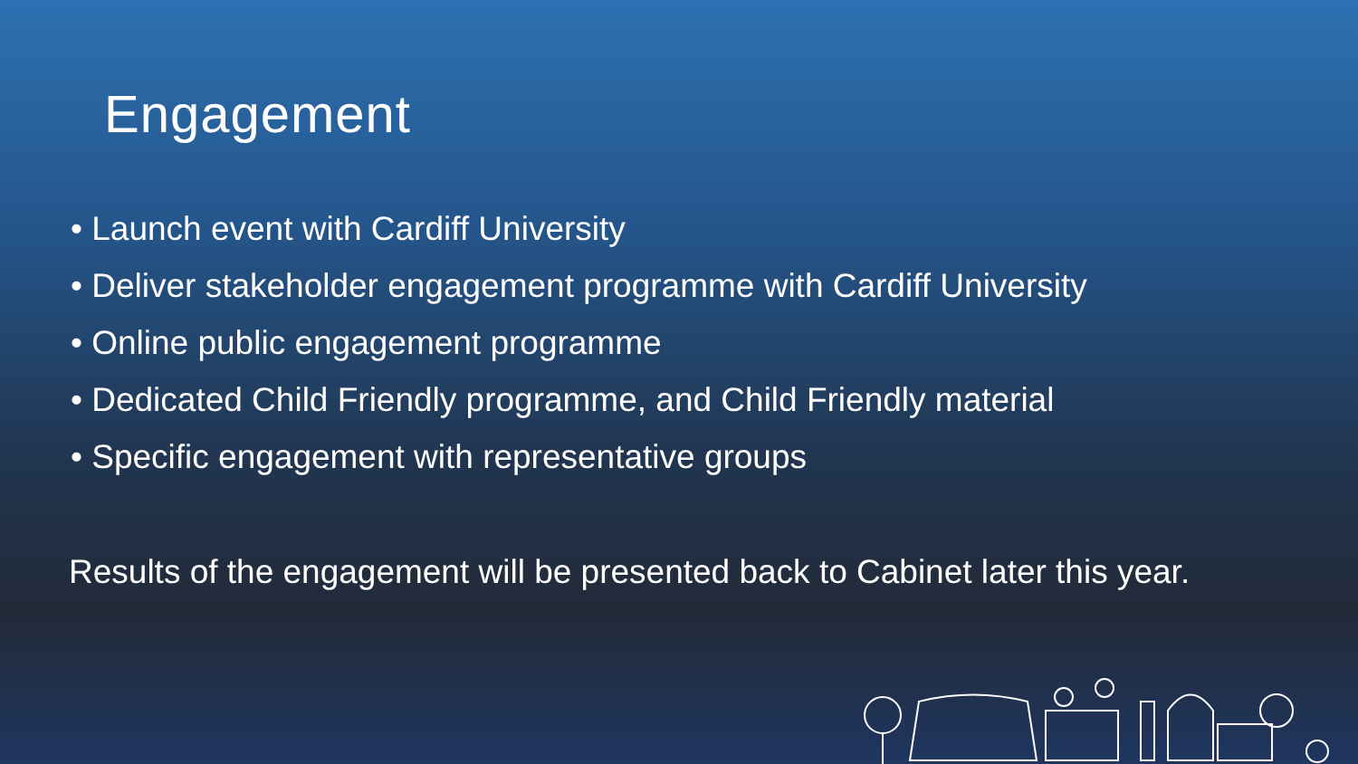Engagement
• Launch event with Cardiff University
• Deliver stakeholder engagement programme with Cardiff University
• Online public engagement programme
• Dedicated Child Friendly programme, and Child Friendly material
• Specific engagement with representative groups
Results of the engagement will be presented back to Cabinet later this year.